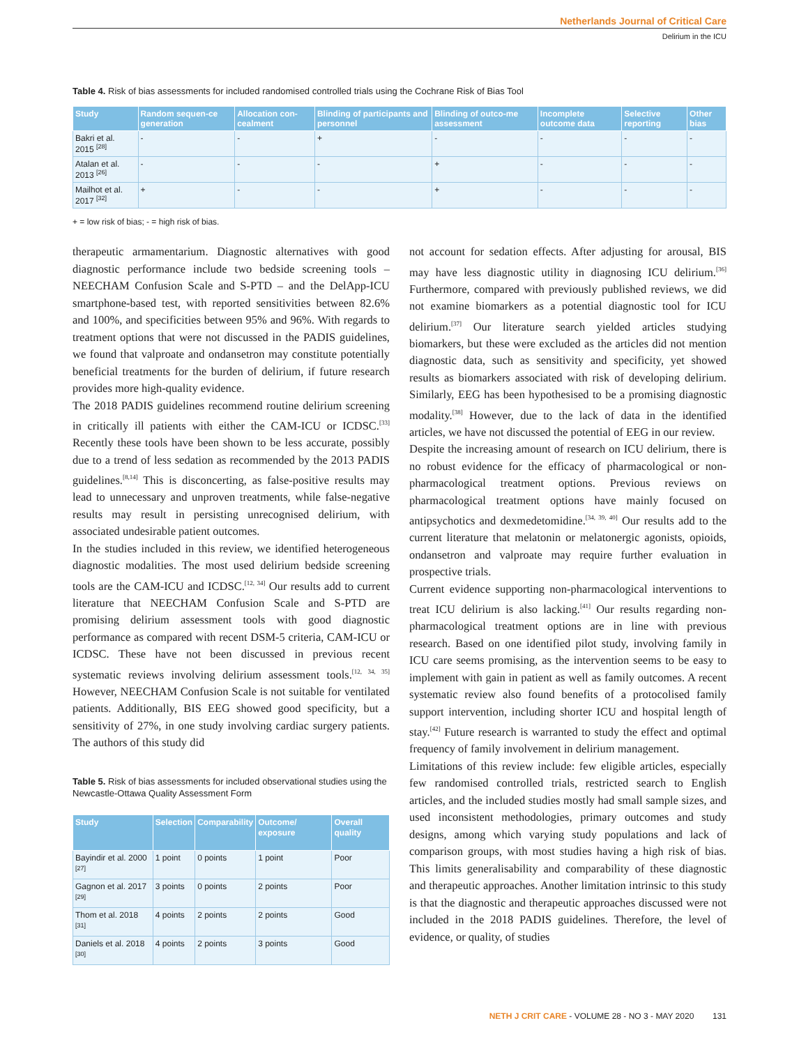Netherlands Journal of Critical Care
Delirium in the ICU
Table 4. Risk of bias assessments for included randomised controlled trials using the Cochrane Risk of Bias Tool
| Study | Random sequen-ce generation | Allocation con-cealment | Blinding of participants and personnel | Blinding of outco-me assessment | Incomplete outcome data | Selective reporting | Other bias |
| --- | --- | --- | --- | --- | --- | --- | --- |
| Bakri et al. 2015 <sup>[28]</sup> | - | - | + | - | - | - | - |
| Atalan et al. 2013 <sup>[26]</sup> | - | - | - | + | - | - | - |
| Mailhot et al. 2017 <sup>[32]</sup> | + | - | - | + | - | - | - |
+ = low risk of bias; - = high risk of bias.
therapeutic armamentarium. Diagnostic alternatives with good diagnostic performance include two bedside screening tools – NEECHAM Confusion Scale and S-PTD – and the DelApp-ICU smartphone-based test, with reported sensitivities between 82.6% and 100%, and specificities between 95% and 96%. With regards to treatment options that were not discussed in the PADIS guidelines, we found that valproate and ondansetron may constitute potentially beneficial treatments for the burden of delirium, if future research provides more high-quality evidence.
The 2018 PADIS guidelines recommend routine delirium screening in critically ill patients with either the CAM-ICU or ICDSC.<sup>[33]</sup> Recently these tools have been shown to be less accurate, possibly due to a trend of less sedation as recommended by the 2013 PADIS guidelines.<sup>[8,14]</sup> This is disconcerting, as false-positive results may lead to unnecessary and unproven treatments, while false-negative results may result in persisting unrecognised delirium, with associated undesirable patient outcomes.
In the studies included in this review, we identified heterogeneous diagnostic modalities. The most used delirium bedside screening tools are the CAM-ICU and ICDSC.<sup>[12, 34]</sup> Our results add to current literature that NEECHAM Confusion Scale and S-PTD are promising delirium assessment tools with good diagnostic performance as compared with recent DSM-5 criteria, CAM-ICU or ICDSC. These have not been discussed in previous recent systematic reviews involving delirium assessment tools.<sup>[12, 34, 35]</sup> However, NEECHAM Confusion Scale is not suitable for ventilated patients. Additionally, BIS EEG showed good specificity, but a sensitivity of 27%, in one study involving cardiac surgery patients. The authors of this study did
Table 5. Risk of bias assessments for included observational studies using the Newcastle-Ottawa Quality Assessment Form
| Study | Selection | Comparability | Outcome/ exposure | Overall quality |
| --- | --- | --- | --- | --- |
| Bayindir et al. 2000 <sup>[27]</sup> | 1 point | 0 points | 1 point | Poor |
| Gagnon et al. 2017 <sup>[29]</sup> | 3 points | 0 points | 2 points | Poor |
| Thom et al. 2018 <sup>[31]</sup> | 4 points | 2 points | 2 points | Good |
| Daniels et al. 2018 <sup>[30]</sup> | 4 points | 2 points | 3 points | Good |
not account for sedation effects. After adjusting for arousal, BIS may have less diagnostic utility in diagnosing ICU delirium.<sup>[36]</sup> Furthermore, compared with previously published reviews, we did not examine biomarkers as a potential diagnostic tool for ICU delirium.<sup>[37]</sup> Our literature search yielded articles studying biomarkers, but these were excluded as the articles did not mention diagnostic data, such as sensitivity and specificity, yet showed results as biomarkers associated with risk of developing delirium. Similarly, EEG has been hypothesised to be a promising diagnostic modality.<sup>[38]</sup> However, due to the lack of data in the identified articles, we have not discussed the potential of EEG in our review.
Despite the increasing amount of research on ICU delirium, there is no robust evidence for the efficacy of pharmacological or non-pharmacological treatment options. Previous reviews on pharmacological treatment options have mainly focused on antipsychotics and dexmedetomidine.<sup>[34, 39, 40]</sup> Our results add to the current literature that melatonin or melatonergic agonists, opioids, ondansetron and valproate may require further evaluation in prospective trials.
Current evidence supporting non-pharmacological interventions to treat ICU delirium is also lacking.<sup>[41]</sup> Our results regarding non-pharmacological treatment options are in line with previous research. Based on one identified pilot study, involving family in ICU care seems promising, as the intervention seems to be easy to implement with gain in patient as well as family outcomes. A recent systematic review also found benefits of a protocolised family support intervention, including shorter ICU and hospital length of stay.<sup>[42]</sup> Future research is warranted to study the effect and optimal frequency of family involvement in delirium management.
Limitations of this review include: few eligible articles, especially few randomised controlled trials, restricted search to English articles, and the included studies mostly had small sample sizes, and used inconsistent methodologies, primary outcomes and study designs, among which varying study populations and lack of comparison groups, with most studies having a high risk of bias. This limits generalisability and comparability of these diagnostic and therapeutic approaches. Another limitation intrinsic to this study is that the diagnostic and therapeutic approaches discussed were not included in the 2018 PADIS guidelines. Therefore, the level of evidence, or quality, of studies
NETH J CRIT CARE - VOLUME 28 - NO 3 - MAY 2020 131